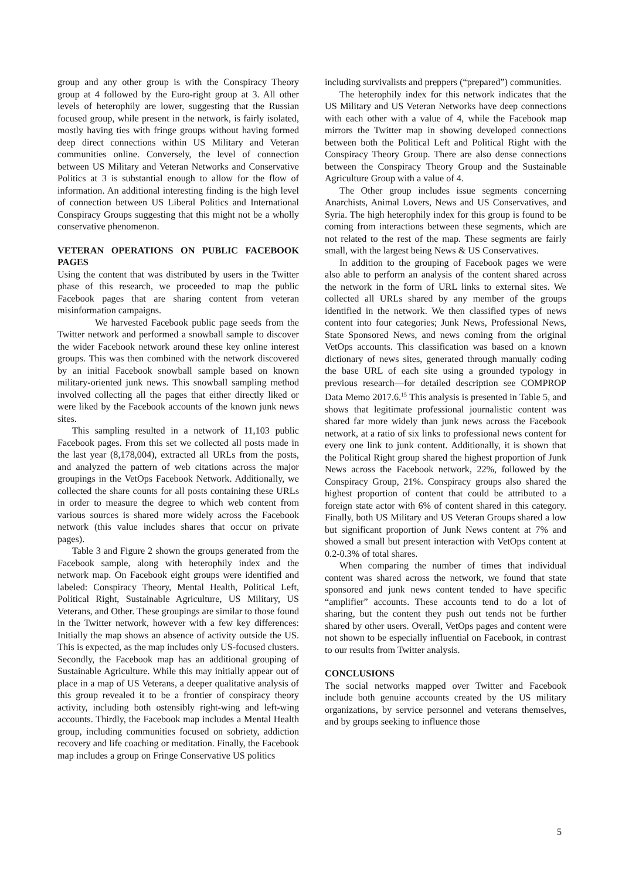group and any other group is with the Conspiracy Theory group at 4 followed by the Euro-right group at 3. All other levels of heterophily are lower, suggesting that the Russian focused group, while present in the network, is fairly isolated, mostly having ties with fringe groups without having formed deep direct connections within US Military and Veteran communities online. Conversely, the level of connection between US Military and Veteran Networks and Conservative Politics at 3 is substantial enough to allow for the flow of information. An additional interesting finding is the high level of connection between US Liberal Politics and International Conspiracy Groups suggesting that this might not be a wholly conservative phenomenon.
VETERAN OPERATIONS ON PUBLIC FACEBOOK PAGES
Using the content that was distributed by users in the Twitter phase of this research, we proceeded to map the public Facebook pages that are sharing content from veteran misinformation campaigns.
We harvested Facebook public page seeds from the Twitter network and performed a snowball sample to discover the wider Facebook network around these key online interest groups. This was then combined with the network discovered by an initial Facebook snowball sample based on known military-oriented junk news. This snowball sampling method involved collecting all the pages that either directly liked or were liked by the Facebook accounts of the known junk news sites.
This sampling resulted in a network of 11,103 public Facebook pages. From this set we collected all posts made in the last year (8,178,004), extracted all URLs from the posts, and analyzed the pattern of web citations across the major groupings in the VetOps Facebook Network. Additionally, we collected the share counts for all posts containing these URLs in order to measure the degree to which web content from various sources is shared more widely across the Facebook network (this value includes shares that occur on private pages).
Table 3 and Figure 2 shown the groups generated from the Facebook sample, along with heterophily index and the network map. On Facebook eight groups were identified and labeled: Conspiracy Theory, Mental Health, Political Left, Political Right, Sustainable Agriculture, US Military, US Veterans, and Other. These groupings are similar to those found in the Twitter network, however with a few key differences: Initially the map shows an absence of activity outside the US. This is expected, as the map includes only US-focused clusters. Secondly, the Facebook map has an additional grouping of Sustainable Agriculture. While this may initially appear out of place in a map of US Veterans, a deeper qualitative analysis of this group revealed it to be a frontier of conspiracy theory activity, including both ostensibly right-wing and left-wing accounts. Thirdly, the Facebook map includes a Mental Health group, including communities focused on sobriety, addiction recovery and life coaching or meditation. Finally, the Facebook map includes a group on Fringe Conservative US politics
including survivalists and preppers (“prepared”) communities.
The heterophily index for this network indicates that the US Military and US Veteran Networks have deep connections with each other with a value of 4, while the Facebook map mirrors the Twitter map in showing developed connections between both the Political Left and Political Right with the Conspiracy Theory Group. There are also dense connections between the Conspiracy Theory Group and the Sustainable Agriculture Group with a value of 4.
The Other group includes issue segments concerning Anarchists, Animal Lovers, News and US Conservatives, and Syria. The high heterophily index for this group is found to be coming from interactions between these segments, which are not related to the rest of the map. These segments are fairly small, with the largest being News & US Conservatives.
In addition to the grouping of Facebook pages we were also able to perform an analysis of the content shared across the network in the form of URL links to external sites. We collected all URLs shared by any member of the groups identified in the network. We then classified types of news content into four categories; Junk News, Professional News, State Sponsored News, and news coming from the original VetOps accounts. This classification was based on a known dictionary of news sites, generated through manually coding the base URL of each site using a grounded typology in previous research—for detailed description see COMPROP Data Memo 2017.6.<sup>15</sup> This analysis is presented in Table 5, and shows that legitimate professional journalistic content was shared far more widely than junk news across the Facebook network, at a ratio of six links to professional news content for every one link to junk content. Additionally, it is shown that the Political Right group shared the highest proportion of Junk News across the Facebook network, 22%, followed by the Conspiracy Group, 21%. Conspiracy groups also shared the highest proportion of content that could be attributed to a foreign state actor with 6% of content shared in this category. Finally, both US Military and US Veteran Groups shared a low but significant proportion of Junk News content at 7% and showed a small but present interaction with VetOps content at 0.2-0.3% of total shares.
When comparing the number of times that individual content was shared across the network, we found that state sponsored and junk news content tended to have specific “amplifier” accounts. These accounts tend to do a lot of sharing, but the content they push out tends not be further shared by other users. Overall, VetOps pages and content were not shown to be especially influential on Facebook, in contrast to our results from Twitter analysis.
CONCLUSIONS
The social networks mapped over Twitter and Facebook include both genuine accounts created by the US military organizations, by service personnel and veterans themselves, and by groups seeking to influence those
5